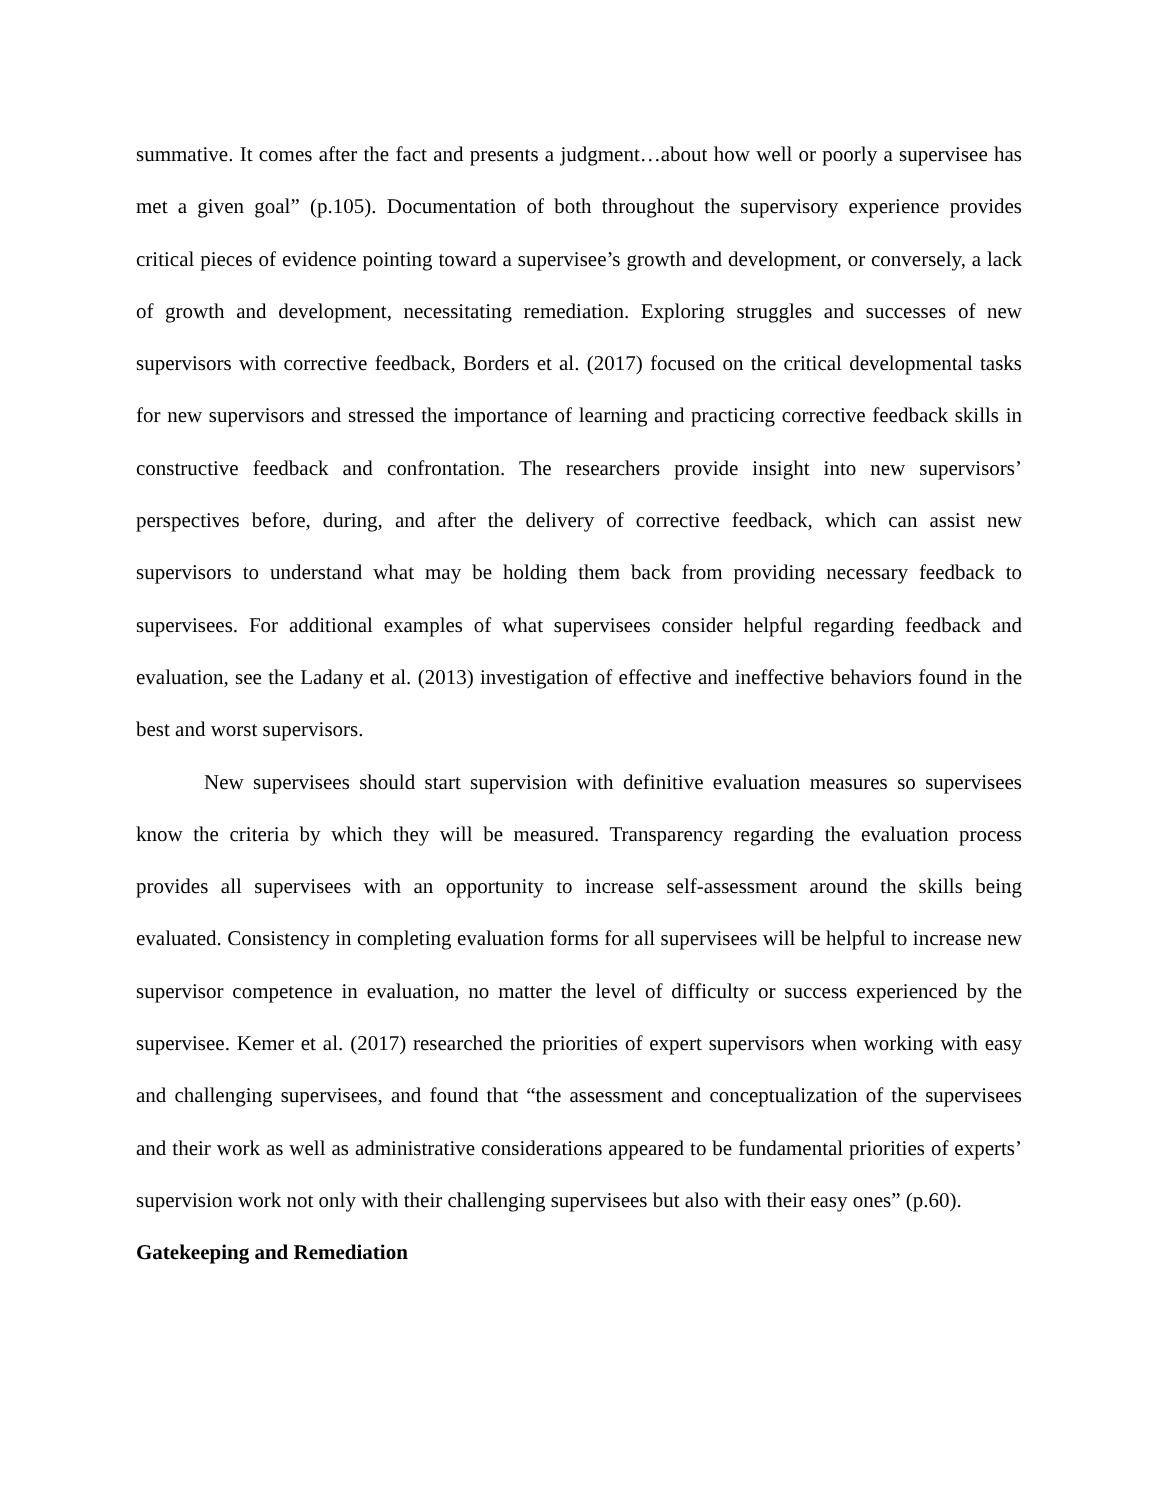summative. It comes after the fact and presents a judgment…about how well or poorly a supervisee has met a given goal” (p.105). Documentation of both throughout the supervisory experience provides critical pieces of evidence pointing toward a supervisee’s growth and development, or conversely, a lack of growth and development, necessitating remediation. Exploring struggles and successes of new supervisors with corrective feedback, Borders et al. (2017) focused on the critical developmental tasks for new supervisors and stressed the importance of learning and practicing corrective feedback skills in constructive feedback and confrontation. The researchers provide insight into new supervisors’ perspectives before, during, and after the delivery of corrective feedback, which can assist new supervisors to understand what may be holding them back from providing necessary feedback to supervisees. For additional examples of what supervisees consider helpful regarding feedback and evaluation, see the Ladany et al. (2013) investigation of effective and ineffective behaviors found in the best and worst supervisors.
New supervisees should start supervision with definitive evaluation measures so supervisees know the criteria by which they will be measured. Transparency regarding the evaluation process provides all supervisees with an opportunity to increase self-assessment around the skills being evaluated. Consistency in completing evaluation forms for all supervisees will be helpful to increase new supervisor competence in evaluation, no matter the level of difficulty or success experienced by the supervisee. Kemer et al. (2017) researched the priorities of expert supervisors when working with easy and challenging supervisees, and found that “the assessment and conceptualization of the supervisees and their work as well as administrative considerations appeared to be fundamental priorities of experts’ supervision work not only with their challenging supervisees but also with their easy ones” (p.60).
Gatekeeping and Remediation